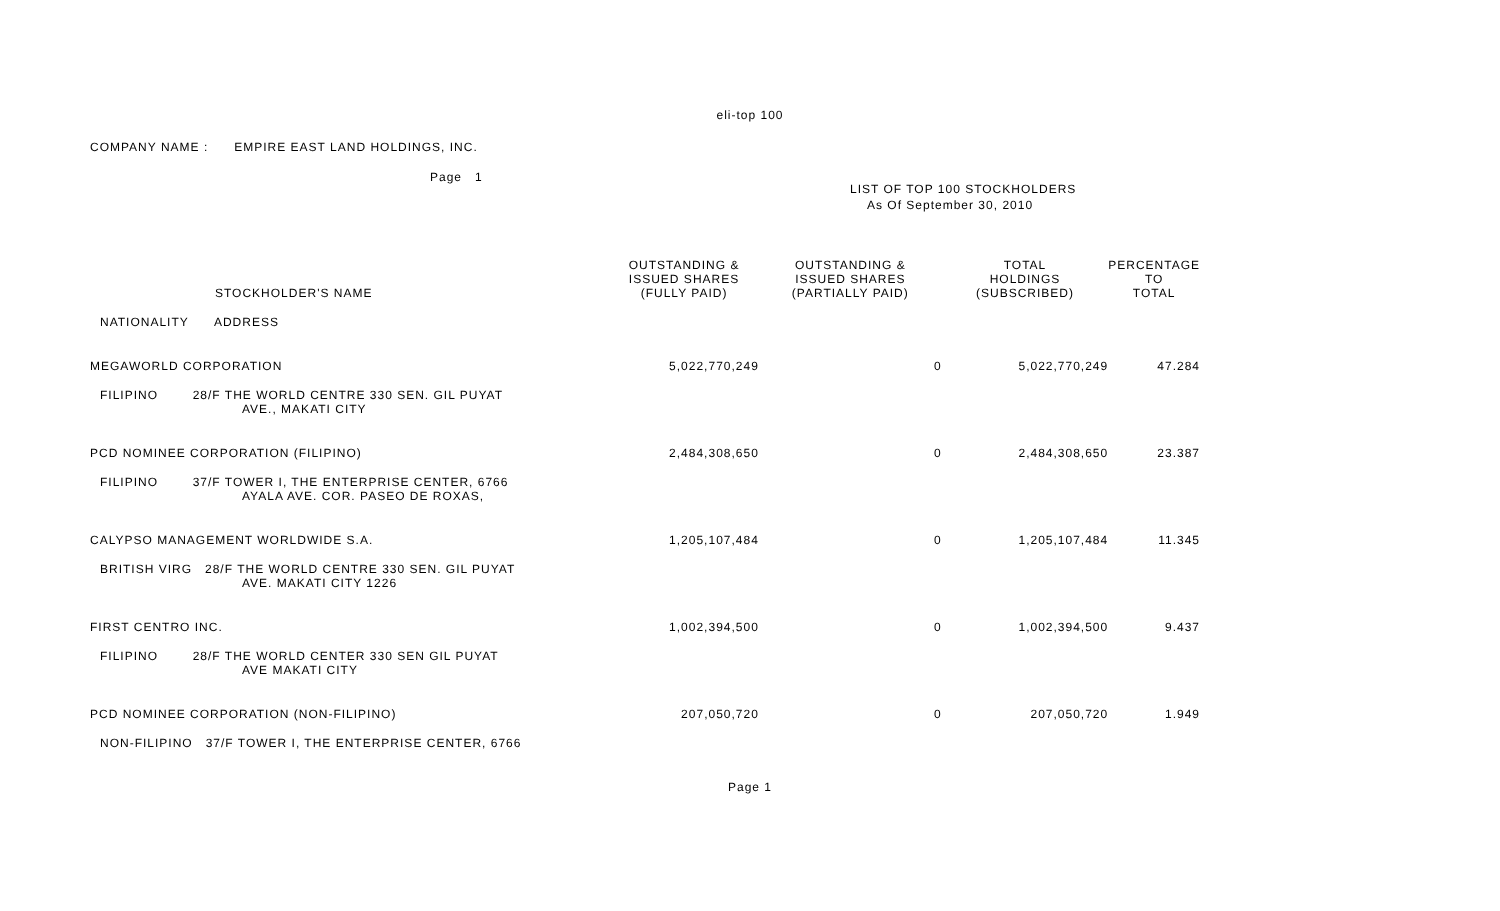eli-top 100
COMPANY NAME : EMPIRE EAST LAND HOLDINGS, INC.
Page 1
LIST OF TOP 100 STOCKHOLDERS
As Of September 30, 2010
| STOCKHOLDER'S NAME | OUTSTANDING & ISSUED SHARES (FULLY PAID) | OUTSTANDING & ISSUED SHARES (PARTIALLY PAID) | TOTAL HOLDINGS (SUBSCRIBED) | PERCENTAGE TO TOTAL |
| --- | --- | --- | --- | --- |
| NATIONALITY ADDRESS | | | | |
| MEGAWORLD CORPORATION | 5,022,770,249 | 0 | 5,022,770,249 | 47.284 |
| FILIPINO 28/F THE WORLD CENTRE 330 SEN. GIL PUYAT AVE., MAKATI CITY | | | | |
| PCD NOMINEE CORPORATION (FILIPINO) | 2,484,308,650 | 0 | 2,484,308,650 | 23.387 |
| FILIPINO 37/F TOWER I, THE ENTERPRISE CENTER, 6766 AYALA AVE. COR. PASEO DE ROXAS, | | | | |
| CALYPSO MANAGEMENT WORLDWIDE S.A. | 1,205,107,484 | 0 | 1,205,107,484 | 11.345 |
| BRITISH VIRG 28/F THE WORLD CENTRE 330 SEN. GIL PUYAT AVE. MAKATI CITY 1226 | | | | |
| FIRST CENTRO INC. | 1,002,394,500 | 0 | 1,002,394,500 | 9.437 |
| FILIPINO 28/F THE WORLD CENTER 330 SEN GIL PUYAT AVE MAKATI CITY | | | | |
| PCD NOMINEE CORPORATION (NON-FILIPINO) | 207,050,720 | 0 | 207,050,720 | 1.949 |
| NON-FILIPINO 37/F TOWER I, THE ENTERPRISE CENTER, 6766 | | | | |
Page 1